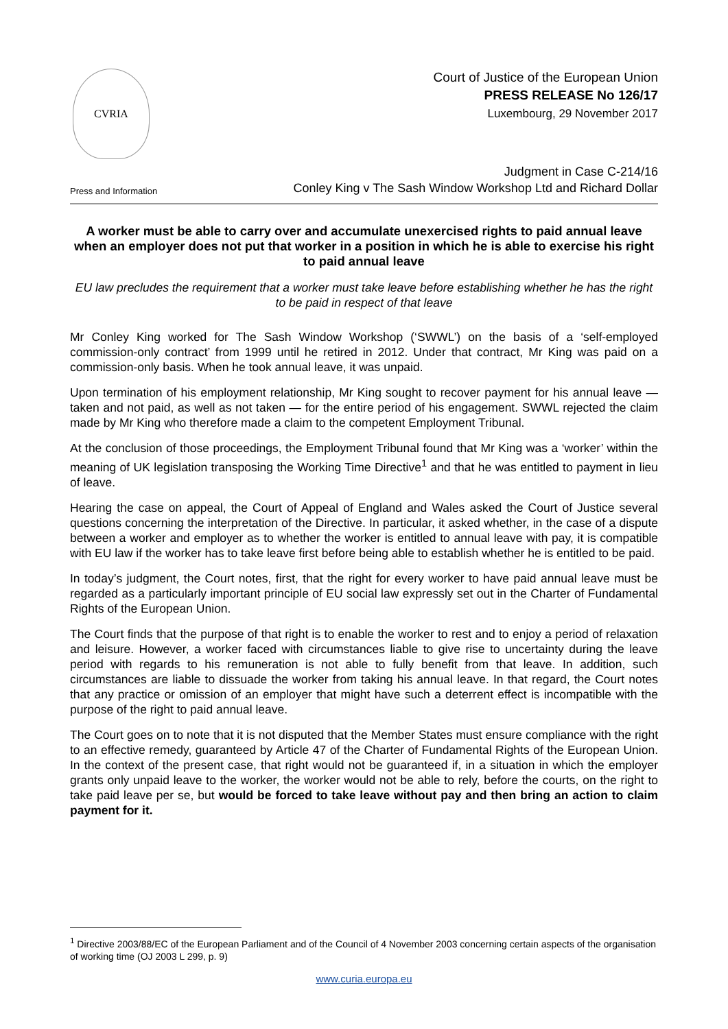CVRIA
Court of Justice of the European Union
PRESS RELEASE No 126/17
Luxembourg, 29 November 2017
Press and Information
Judgment in Case C-214/16
Conley King v The Sash Window Workshop Ltd and Richard Dollar
A worker must be able to carry over and accumulate unexercised rights to paid annual leave when an employer does not put that worker in a position in which he is able to exercise his right to paid annual leave
EU law precludes the requirement that a worker must take leave before establishing whether he has the right to be paid in respect of that leave
Mr Conley King worked for The Sash Window Workshop (‘SWWL’) on the basis of a ‘self-employed commission-only contract’ from 1999 until he retired in 2012. Under that contract, Mr King was paid on a commission-only basis. When he took annual leave, it was unpaid.
Upon termination of his employment relationship, Mr King sought to recover payment for his annual leave — taken and not paid, as well as not taken — for the entire period of his engagement. SWWL rejected the claim made by Mr King who therefore made a claim to the competent Employment Tribunal.
At the conclusion of those proceedings, the Employment Tribunal found that Mr King was a ‘worker’ within the meaning of UK legislation transposing the Working Time Directive<sup>1</sup> and that he was entitled to payment in lieu of leave.
Hearing the case on appeal, the Court of Appeal of England and Wales asked the Court of Justice several questions concerning the interpretation of the Directive. In particular, it asked whether, in the case of a dispute between a worker and employer as to whether the worker is entitled to annual leave with pay, it is compatible with EU law if the worker has to take leave first before being able to establish whether he is entitled to be paid.
In today’s judgment, the Court notes, first, that the right for every worker to have paid annual leave must be regarded as a particularly important principle of EU social law expressly set out in the Charter of Fundamental Rights of the European Union.
The Court finds that the purpose of that right is to enable the worker to rest and to enjoy a period of relaxation and leisure. However, a worker faced with circumstances liable to give rise to uncertainty during the leave period with regards to his remuneration is not able to fully benefit from that leave. In addition, such circumstances are liable to dissuade the worker from taking his annual leave. In that regard, the Court notes that any practice or omission of an employer that might have such a deterrent effect is incompatible with the purpose of the right to paid annual leave.
The Court goes on to note that it is not disputed that the Member States must ensure compliance with the right to an effective remedy, guaranteed by Article 47 of the Charter of Fundamental Rights of the European Union. In the context of the present case, that right would not be guaranteed if, in a situation in which the employer grants only unpaid leave to the worker, the worker would not be able to rely, before the courts, on the right to take paid leave per se, but would be forced to take leave without pay and then bring an action to claim payment for it.
<sup>1</sup> Directive 2003/88/EC of the European Parliament and of the Council of 4 November 2003 concerning certain aspects of the organisation of working time (OJ 2003 L 299, p. 9)
www.curia.europa.eu